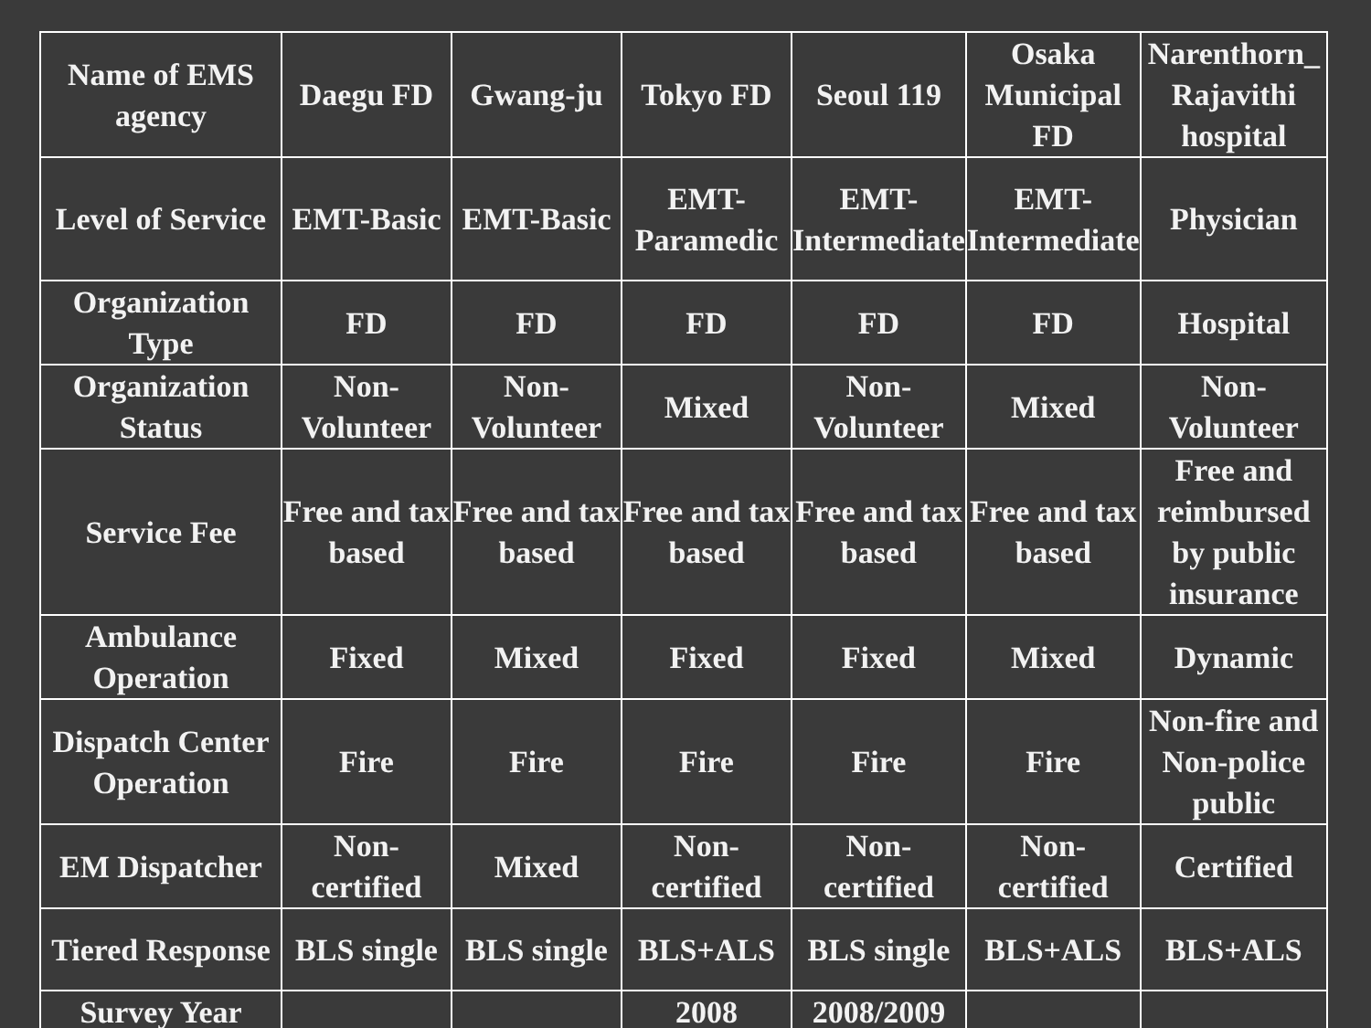| Name of EMS agency | Daegu FD | Gwang-ju | Tokyo FD | Seoul 119 | Osaka Municipal FD | Narenthorn_ Rajavithi hospital |
| Level of Service | EMT-Basic | EMT-Basic | EMT-Paramedic | EMT-Intermediate | EMT-Intermediate | Physician |
| Organization Type | FD | FD | FD | FD | FD | Hospital |
| Organization Status | Non-Volunteer | Non-Volunteer | Mixed | Non-Volunteer | Mixed | Non-Volunteer |
| Service Fee | Free and tax based | Free and tax based | Free and tax based | Free and tax based | Free and tax based | Free and reimbursed by public insurance |
| Ambulance Operation | Fixed | Mixed | Fixed | Fixed | Mixed | Dynamic |
| Dispatch Center Operation | Fire | Fire | Fire | Fire | Fire | Non-fire and Non-police public |
| EM Dispatcher | Non-certified | Mixed | Non-certified | Non-certified | Non-certified | Certified |
| Tiered Response | BLS single | BLS single | BLS+ALS | BLS single | BLS+ALS | BLS+ALS |
| Survey Year | | | 2008 | 2008/2009 | | |